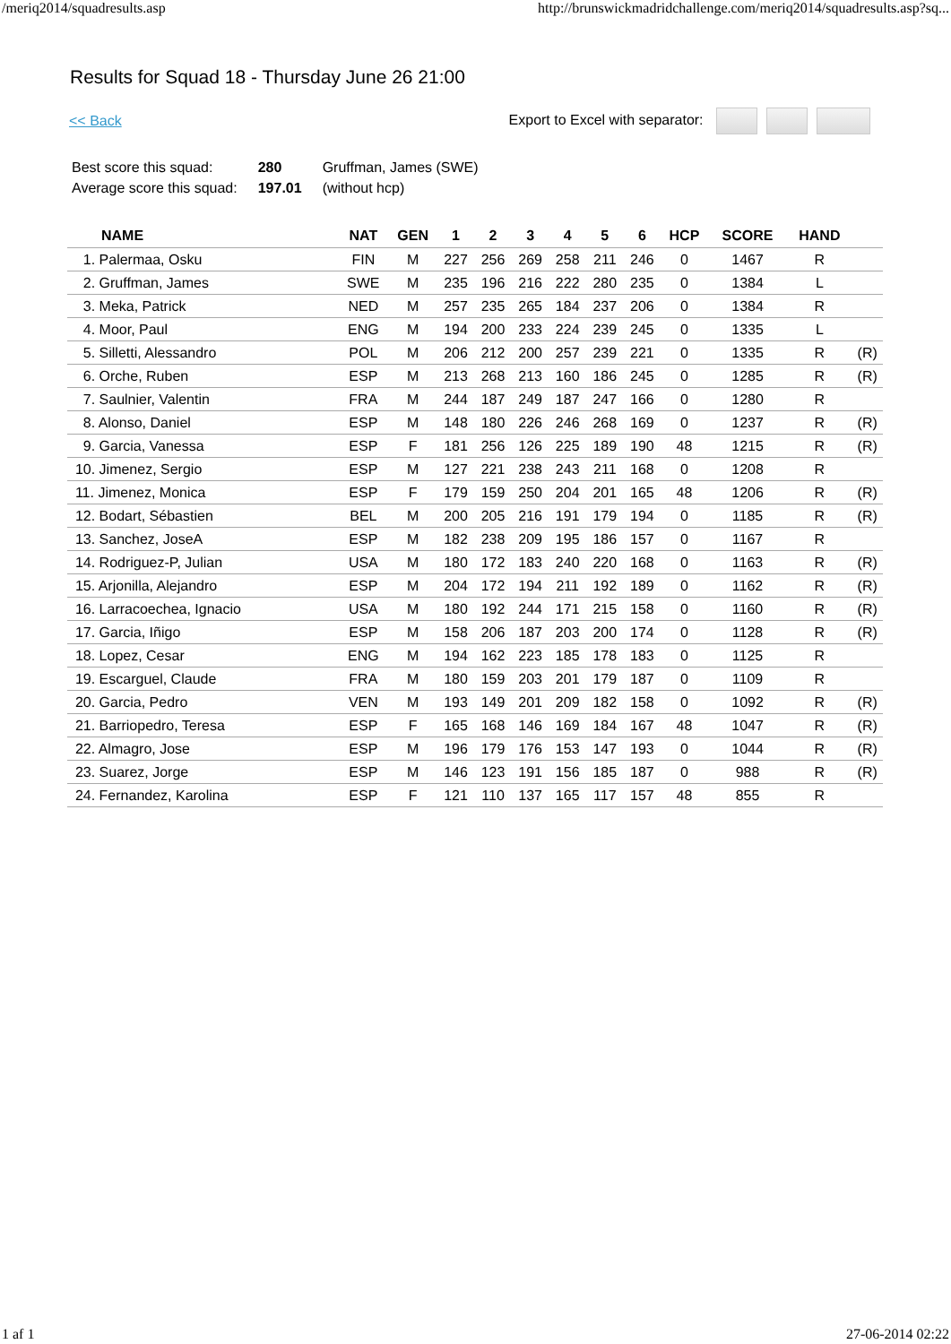/meriq2014/squadresults.asp http://brunswickmadridchallenge.com/meriq2014/squadresults.asp?sq...
Results for Squad 18 - Thursday June 26 21:00
<< Back Export to Excel with separator:
| Best score this squad: | 280 | Gruffman, James (SWE) |
| Average score this squad: | 197.01 | (without hcp) |
| NAME | NAT | GEN | 1 | 2 | 3 | 4 | 5 | 6 | HCP | SCORE | HAND | |
| --- | --- | --- | --- | --- | --- | --- | --- | --- | --- | --- | --- | --- |
| 1. Palermaa, Osku | FIN | M | 227 | 256 | 269 | 258 | 211 | 246 | 0 | 1467 | R | |
| 2. Gruffman, James | SWE | M | 235 | 196 | 216 | 222 | 280 | 235 | 0 | 1384 | L | |
| 3. Meka, Patrick | NED | M | 257 | 235 | 265 | 184 | 237 | 206 | 0 | 1384 | R | |
| 4. Moor, Paul | ENG | M | 194 | 200 | 233 | 224 | 239 | 245 | 0 | 1335 | L | |
| 5. Silletti, Alessandro | POL | M | 206 | 212 | 200 | 257 | 239 | 221 | 0 | 1335 | R | (R) |
| 6. Orche, Ruben | ESP | M | 213 | 268 | 213 | 160 | 186 | 245 | 0 | 1285 | R | (R) |
| 7. Saulnier, Valentin | FRA | M | 244 | 187 | 249 | 187 | 247 | 166 | 0 | 1280 | R | |
| 8. Alonso, Daniel | ESP | M | 148 | 180 | 226 | 246 | 268 | 169 | 0 | 1237 | R | (R) |
| 9. Garcia, Vanessa | ESP | F | 181 | 256 | 126 | 225 | 189 | 190 | 48 | 1215 | R | (R) |
| 10. Jimenez, Sergio | ESP | M | 127 | 221 | 238 | 243 | 211 | 168 | 0 | 1208 | R | |
| 11. Jimenez, Monica | ESP | F | 179 | 159 | 250 | 204 | 201 | 165 | 48 | 1206 | R | (R) |
| 12. Bodart, Sébastien | BEL | M | 200 | 205 | 216 | 191 | 179 | 194 | 0 | 1185 | R | (R) |
| 13. Sanchez, JoseA | ESP | M | 182 | 238 | 209 | 195 | 186 | 157 | 0 | 1167 | R | |
| 14. Rodriguez-P, Julian | USA | M | 180 | 172 | 183 | 240 | 220 | 168 | 0 | 1163 | R | (R) |
| 15. Arjonilla, Alejandro | ESP | M | 204 | 172 | 194 | 211 | 192 | 189 | 0 | 1162 | R | (R) |
| 16. Larracoechea, Ignacio | USA | M | 180 | 192 | 244 | 171 | 215 | 158 | 0 | 1160 | R | (R) |
| 17. Garcia, Iñigo | ESP | M | 158 | 206 | 187 | 203 | 200 | 174 | 0 | 1128 | R | (R) |
| 18. Lopez, Cesar | ENG | M | 194 | 162 | 223 | 185 | 178 | 183 | 0 | 1125 | R | |
| 19. Escarguel, Claude | FRA | M | 180 | 159 | 203 | 201 | 179 | 187 | 0 | 1109 | R | |
| 20. Garcia, Pedro | VEN | M | 193 | 149 | 201 | 209 | 182 | 158 | 0 | 1092 | R | (R) |
| 21. Barriopedro, Teresa | ESP | F | 165 | 168 | 146 | 169 | 184 | 167 | 48 | 1047 | R | (R) |
| 22. Almagro, Jose | ESP | M | 196 | 179 | 176 | 153 | 147 | 193 | 0 | 1044 | R | (R) |
| 23. Suarez, Jorge | ESP | M | 146 | 123 | 191 | 156 | 185 | 187 | 0 | 988 | R | (R) |
| 24. Fernandez, Karolina | ESP | F | 121 | 110 | 137 | 165 | 117 | 157 | 48 | 855 | R | |
1 af 1 27-06-2014 02:22